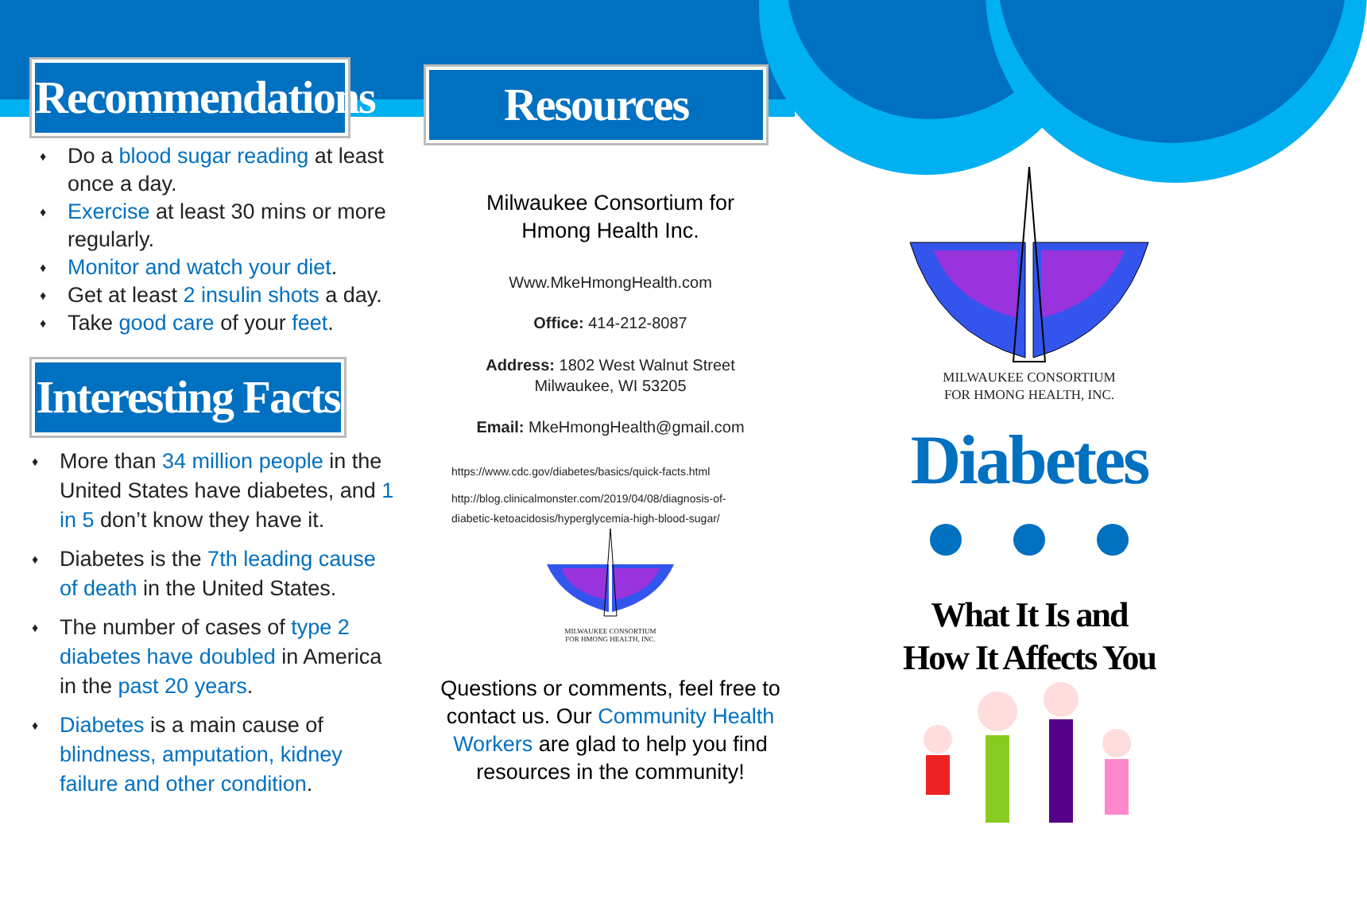Recommendations
♦ Do a blood sugar reading at least once a day.
♦ Exercise at least 30 mins or more regularly.
♦ Monitor and watch your diet.
♦ Get at least 2 insulin shots a day.
♦ Take good care of your feet.
Interesting Facts
♦ More than 34 million people in the United States have diabetes, and 1 in 5 don’t know they have it.
♦ Diabetes is the 7th leading cause of death in the United States.
♦ The number of cases of type 2 diabetes have doubled in America in the past 20 years.
♦ Diabetes is a main cause of blindness, amputation, kidney failure and other condition.
Resources
Milwaukee Consortium for
Hmong Health Inc.
Www.MkeHmongHealth.com
Office: 414-212-8087
Address: 1802 West Walnut Street
Milwaukee, WI 53205
Email: MkeHmongHealth@gmail.com
https://www.cdc.gov/diabetes/basics/quick-facts.html
http://blog.clinicalmonster.com/2019/04/08/diagnosis-of-diabetic-ketoacidosis/hyperglycemia-high-blood-sugar/
MILWAUKEE CONSORTIUM
FOR HMONG HEALTH, INC.
Questions or comments, feel free to contact us. Our Community Health Workers are glad to help you find resources in the community!
MILWAUKEE CONSORTIUM
FOR HMONG HEALTH, INC.
Diabetes
What It Is and
How It Affects You